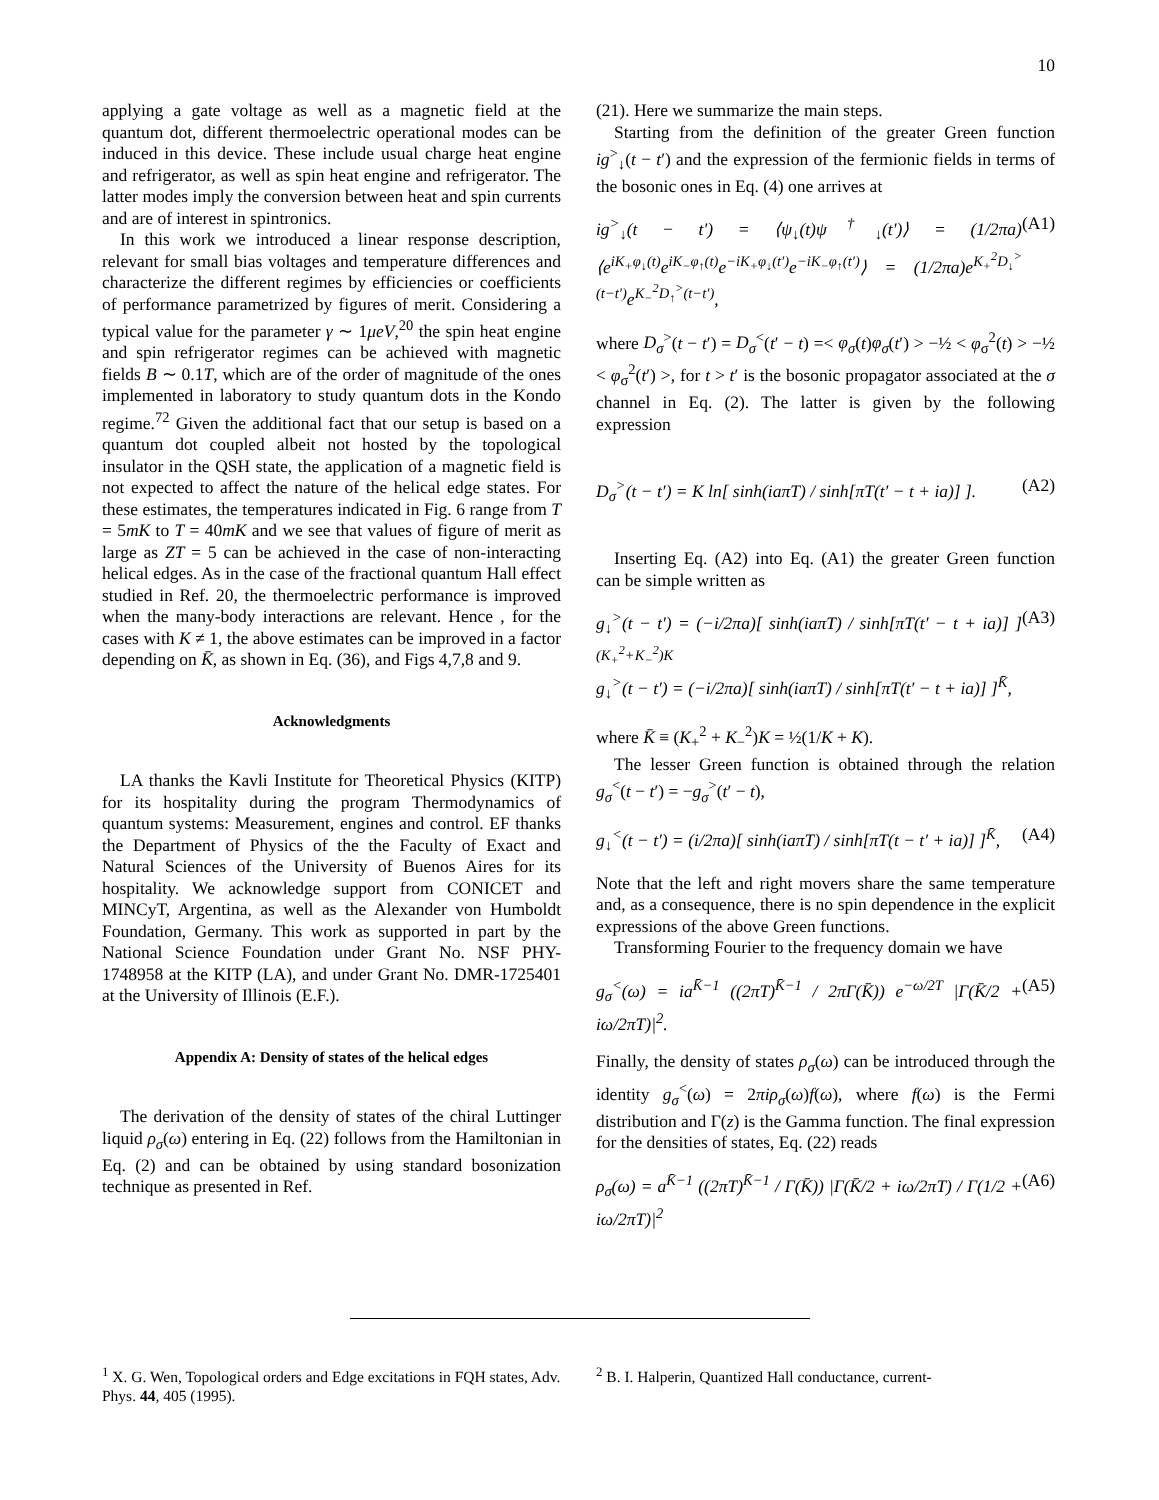10
applying a gate voltage as well as a magnetic field at the quantum dot, different thermoelectric operational modes can be induced in this device. These include usual charge heat engine and refrigerator, as well as spin heat engine and refrigerator. The latter modes imply the conversion between heat and spin currents and are of interest in spintronics.
In this work we introduced a linear response description, relevant for small bias voltages and temperature differences and characterize the different regimes by efficiencies or coefficients of performance parametrized by figures of merit. Considering a typical value for the parameter γ ∼ 1μeV,<sup>20</sup> the spin heat engine and spin refrigerator regimes can be achieved with magnetic fields B ∼ 0.1T, which are of the order of magnitude of the ones implemented in laboratory to study quantum dots in the Kondo regime.<sup>72</sup> Given the additional fact that our setup is based on a quantum dot coupled albeit not hosted by the topological insulator in the QSH state, the application of a magnetic field is not expected to affect the nature of the helical edge states. For these estimates, the temperatures indicated in Fig. 6 range from T = 5mK to T = 40mK and we see that values of figure of merit as large as ZT = 5 can be achieved in the case of non-interacting helical edges. As in the case of the fractional quantum Hall effect studied in Ref. 20, the thermoelectric performance is improved when the many-body interactions are relevant. Hence , for the cases with K ≠ 1, the above estimates can be improved in a factor depending on K̄, as shown in Eq. (36), and Figs 4,7,8 and 9.
Acknowledgments
LA thanks the Kavli Institute for Theoretical Physics (KITP) for its hospitality during the program Thermodynamics of quantum systems: Measurement, engines and control. EF thanks the Department of Physics of the the Faculty of Exact and Natural Sciences of the University of Buenos Aires for its hospitality. We acknowledge support from CONICET and MINCyT, Argentina, as well as the Alexander von Humboldt Foundation, Germany. This work as supported in part by the National Science Foundation under Grant No. NSF PHY-1748958 at the KITP (LA), and under Grant No. DMR-1725401 at the University of Illinois (E.F.).
Appendix A: Density of states of the helical edges
The derivation of the density of states of the chiral Luttinger liquid ρ<sub>σ</sub>(ω) entering in Eq. (22) follows from the Hamiltonian in Eq. (2) and can be obtained by using standard bosonization technique as presented in Ref.
(21). Here we summarize the main steps.
Starting from the definition of the greater Green function ig<sup>></sup><sub>↓</sub>(t − t′) and the expression of the fermionic fields in terms of the bosonic ones in Eq. (4) one arrives at
ig<sup>></sup><sub>↓</sub>(t − t′) = ⟨ψ<sub>↓</sub>(t)ψ<sup>†</sup><sub>↓</sub>(t′)⟩ = (1/2πa)⟨e<sup>iK<sub>+</sub>φ<sub>↓</sub>(t)</sup>e<sup>iK<sub>−</sub>φ<sub>↑</sub>(t)</sup>e<sup>−iK<sub>+</sub>φ<sub>↓</sub>(t′)</sup>e<sup>−iK<sub>−</sub>φ<sub>↑</sub>(t′)</sup>⟩ = (1/2πa)e<sup>K<sub>+</sub><sup>2</sup>D<sub>↓</sub><sup>></sup>(t−t′)</sup>e<sup>K<sub>−</sub><sup>2</sup>D<sub>↑</sub><sup>></sup>(t−t′)</sup>, (A1)
where D<sub>σ</sub><sup>></sup>(t − t′) = D<sub>σ</sub><sup><</sup>(t′ − t) =< φ<sub>σ</sub>(t)φ<sub>σ</sub>(t′) > −½ < φ<sub>σ</sub><sup>2</sup>(t) > −½ < φ<sub>σ</sub><sup>2</sup>(t′) >, for t > t′ is the bosonic propagator associated at the σ channel in Eq. (2). The latter is given by the following expression
D<sub>σ</sub><sup>></sup>(t − t′) = K ln[ sinh(iaπT) / sinh[πT(t′ − t + ia)] ]. (A2)
Inserting Eq. (A2) into Eq. (A1) the greater Green function can be simple written as
g<sub>↓</sub><sup>></sup>(t − t′) = (−i/2πa)[ sinh(iaπT) / sinh[πT(t′ − t + ia)] ]<sup>(K<sub>+</sub><sup>2</sup>+K<sub>−</sub><sup>2</sup>)K</sup>
g<sub>↓</sub><sup>></sup>(t − t′) = (−i/2πa)[ sinh(iaπT) / sinh[πT(t′ − t + ia)] ]<sup>K̄</sup>, (A3)
where K̄ ≡ (K<sub>+</sub><sup>2</sup> + K<sub>−</sub><sup>2</sup>)K = ½(1/K + K).
The lesser Green function is obtained through the relation g<sub>σ</sub><sup><</sup>(t − t′) = −g<sub>σ</sub><sup>></sup>(t′ − t),
g<sub>↓</sub><sup><</sup>(t − t′) = (i/2πa)[ sinh(iaπT) / sinh[πT(t − t′ + ia)] ]<sup>K̄</sup>, (A4)
Note that the left and right movers share the same temperature and, as a consequence, there is no spin dependence in the explicit expressions of the above Green functions.
Transforming Fourier to the frequency domain we have
g<sub>σ</sub><sup><</sup>(ω) = ia<sup>K̄−1</sup> ((2πT)<sup>K̄−1</sup> / 2πΓ(K̄)) e<sup>−ω/2T</sup> |Γ(K̄/2 + iω/2πT)|<sup>2</sup>. (A5)
Finally, the density of states ρ<sub>σ</sub>(ω) can be introduced through the identity g<sub>σ</sub><sup><</sup>(ω) = 2πiρ<sub>σ</sub>(ω)f(ω), where f(ω) is the Fermi distribution and Γ(z) is the Gamma function. The final expression for the densities of states, Eq. (22) reads
ρ<sub>σ</sub>(ω) = a<sup>K̄−1</sup> ((2πT)<sup>K̄−1</sup> / Γ(K̄)) |Γ(K̄/2 + iω/2πT) / Γ(1/2 + iω/2πT)|<sup>2</sup> (A6)
<sup>1</sup> X. G. Wen, Topological orders and Edge excitations in FQH states, Adv. Phys. 44, 405 (1995).
<sup>2</sup> B. I. Halperin, Quantized Hall conductance, current-